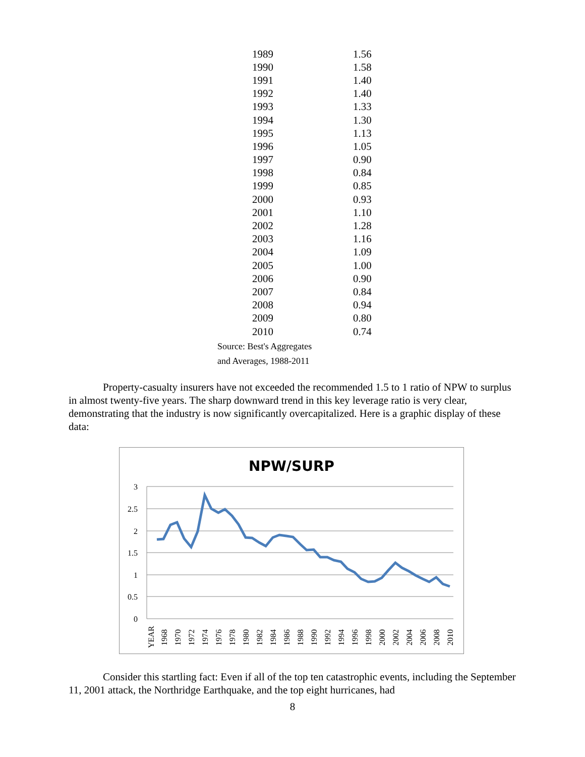| 1989 | 1.56 |
| 1990 | 1.58 |
| 1991 | 1.40 |
| 1992 | 1.40 |
| 1993 | 1.33 |
| 1994 | 1.30 |
| 1995 | 1.13 |
| 1996 | 1.05 |
| 1997 | 0.90 |
| 1998 | 0.84 |
| 1999 | 0.85 |
| 2000 | 0.93 |
| 2001 | 1.10 |
| 2002 | 1.28 |
| 2003 | 1.16 |
| 2004 | 1.09 |
| 2005 | 1.00 |
| 2006 | 0.90 |
| 2007 | 0.84 |
| 2008 | 0.94 |
| 2009 | 0.80 |
| 2010 | 0.74 |
Source: Best's Aggregates
and Averages, 1988-2011
Property-casualty insurers have not exceeded the recommended 1.5 to 1 ratio of NPW to surplus in almost twenty-five years. The sharp downward trend in this key leverage ratio is very clear, demonstrating that the industry is now significantly overcapitalized. Here is a graphic display of these data:
NPW/SURP
3
2.5
2
1.5
1
0.5
0
YEAR
1968
1970
1972
1974
1976
1978
1980
1982
1984
1986
1988
1990
1992
1994
1996
1998
2000
2002
2004
2006
2008
2010
Consider this startling fact: Even if all of the top ten catastrophic events, including the September 11, 2001 attack, the Northridge Earthquake, and the top eight hurricanes, had
8